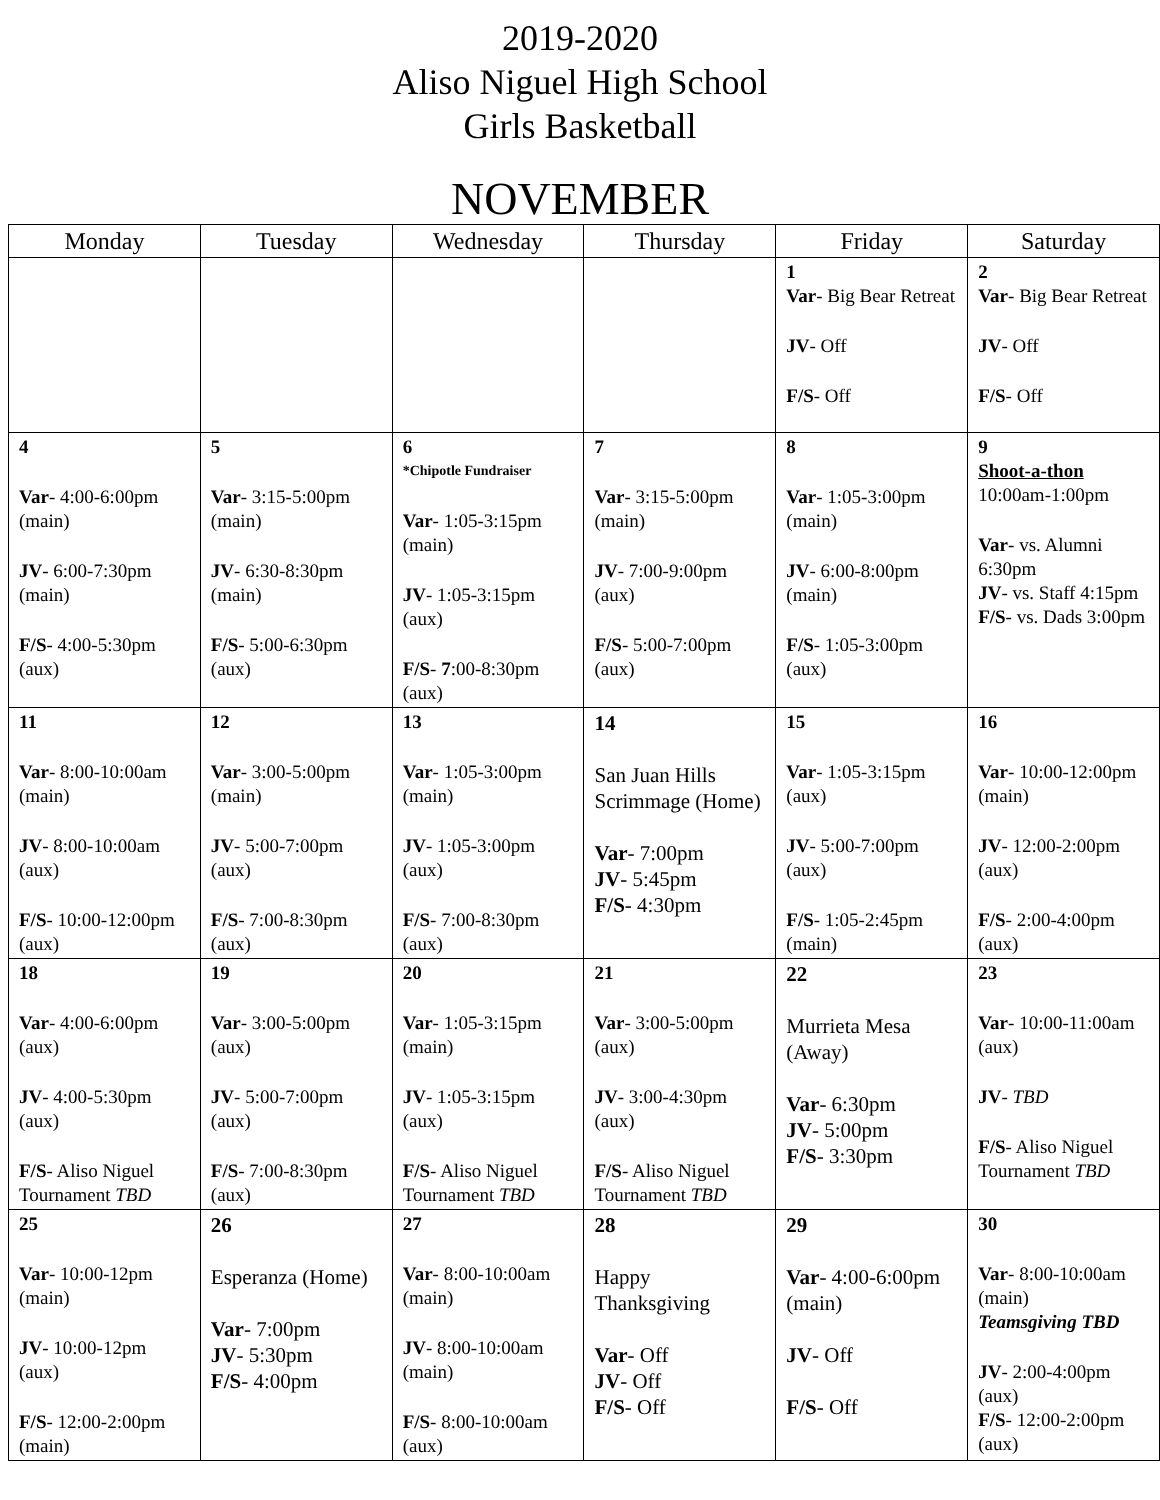2019-2020
Aliso Niguel High School
Girls Basketball
NOVEMBER
| Monday | Tuesday | Wednesday | Thursday | Friday | Saturday |
| --- | --- | --- | --- | --- | --- |
| | | | | 1 Var - Big Bear Retreat JV - Off F/S - Off | 2 Var - Big Bear Retreat JV - Off F/S - Off |
| 4 Var - 4:00-6:00pm (main) JV - 6:00-7:30pm (main) F/S - 4:00-5:30pm (aux) | 5 Var - 3:15-5:00pm (main) JV - 6:30-8:30pm (main) F/S - 5:00-6:30pm (aux) | 6 *Chipotle Fundraiser Var - 1:05-3:15pm (main) JV - 1:05-3:15pm (aux) F/S - 7 :00-8:30pm (aux) | 7 Var - 3:15-5:00pm (main) JV - 7:00-9:00pm (aux) F/S - 5:00-7:00pm (aux) | 8 Var - 1:05-3:00pm (main) JV - 6:00-8:00pm (main) F/S - 1:05-3:00pm (aux) | 9 Shoot-a-thon 10:00am-1:00pm Var - vs. Alumni 6:30pm JV - vs. Staff 4:15pm F/S - vs. Dads 3:00pm |
| 11 Var - 8:00-10:00am (main) JV - 8:00-10:00am (aux) F/S - 10:00-12:00pm (aux) | 12 Var - 3:00-5:00pm (main) JV - 5:00-7:00pm (aux) F/S - 7:00-8:30pm (aux) | 13 Var - 1:05-3:00pm (main) JV - 1:05-3:00pm (aux) F/S - 7:00-8:30pm (aux) | 14 San Juan Hills Scrimmage (Home) Var - 7:00pm JV - 5:45pm F/S - 4:30pm | 15 Var - 1:05-3:15pm (aux) JV - 5:00-7:00pm (aux) F/S - 1:05-2:45pm (main) | 16 Var - 10:00-12:00pm (main) JV - 12:00-2:00pm (aux) F/S - 2:00-4:00pm (aux) |
| 18 Var - 4:00-6:00pm (aux) JV - 4:00-5:30pm (aux) F/S - Aliso Niguel Tournament TBD | 19 Var - 3:00-5:00pm (aux) JV - 5:00-7:00pm (aux) F/S - 7:00-8:30pm (aux) | 20 Var - 1:05-3:15pm (main) JV - 1:05-3:15pm (aux) F/S - Aliso Niguel Tournament TBD | 21 Var - 3:00-5:00pm (aux) JV - 3:00-4:30pm (aux) F/S - Aliso Niguel Tournament TBD | 22 Murrieta Mesa (Away) Var - 6:30pm JV - 5:00pm F/S - 3:30pm | 23 Var - 10:00-11:00am (aux) JV - TBD F/S - Aliso Niguel Tournament TBD |
| 25 Var - 10:00-12pm (main) JV - 10:00-12pm (aux) F/S - 12:00-2:00pm (main) | 26 Esperanza (Home) Var - 7:00pm JV - 5:30pm F/S - 4:00pm | 27 Var - 8:00-10:00am (main) JV - 8:00-10:00am (main) F/S - 8:00-10:00am (aux) | 28 Happy Thanksgiving Var - Off JV - Off F/S - Off | 29 Var - 4:00-6:00pm (main) JV - Off F/S - Off | 30 Var - 8:00-10:00am (main) Teamsgiving TBD JV - 2:00-4:00pm (aux) F/S - 12:00-2:00pm (aux) |